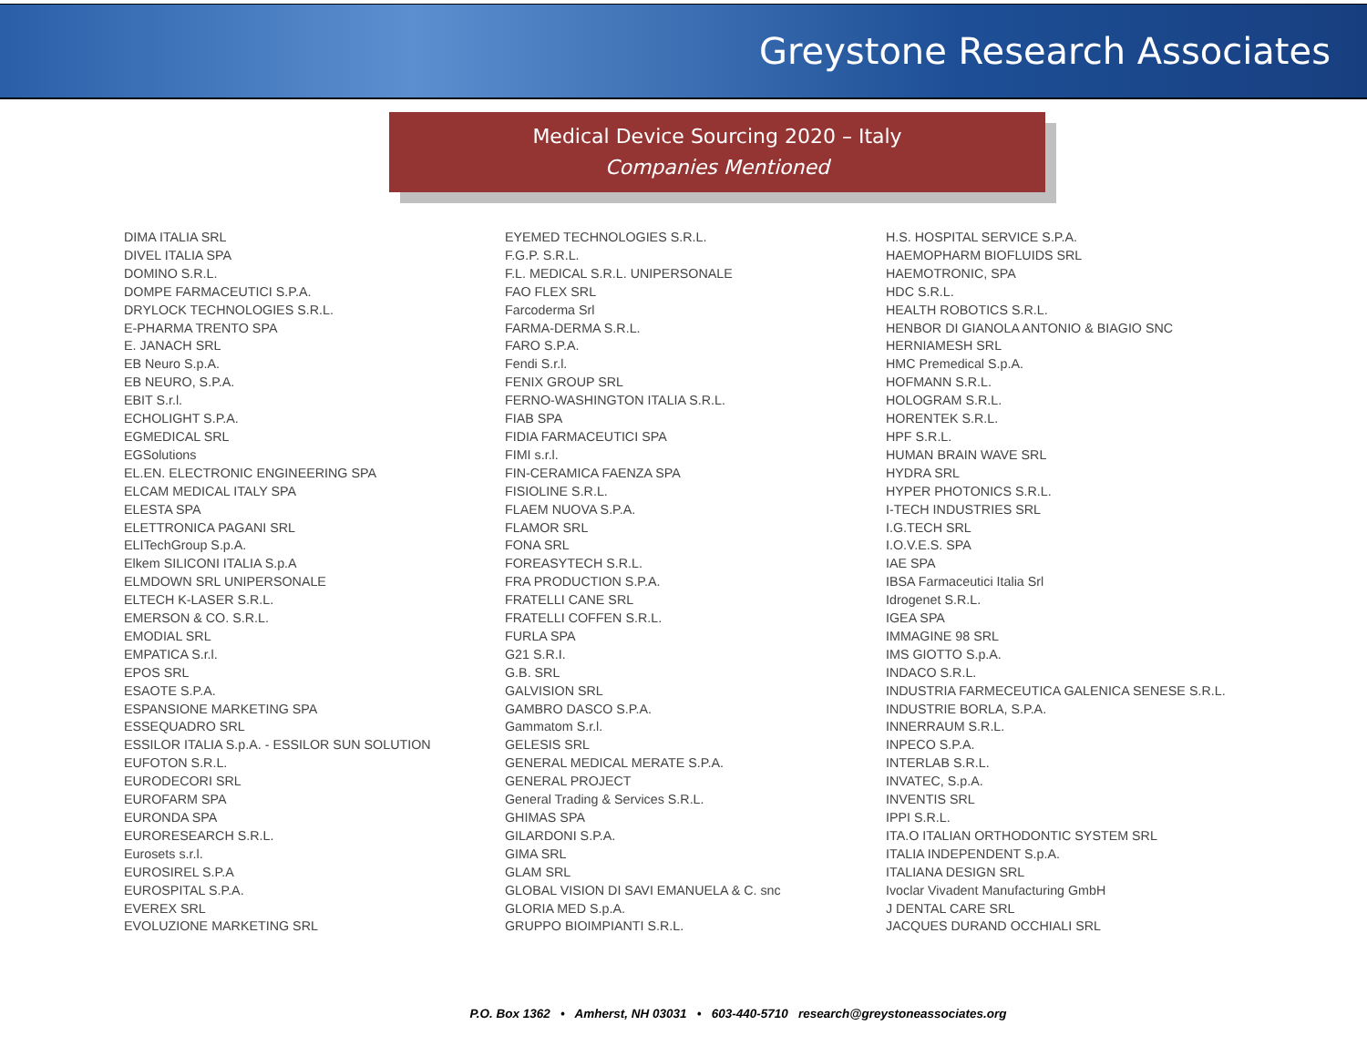Greystone Research Associates
Medical Device Sourcing 2020 – Italy
Companies Mentioned
DIMA ITALIA SRL
DIVEL ITALIA SPA
DOMINO S.R.L.
DOMPE FARMACEUTICI S.P.A.
DRYLOCK TECHNOLOGIES S.R.L.
E-PHARMA TRENTO SPA
E. JANACH SRL
EB Neuro S.p.A.
EB NEURO, S.P.A.
EBIT S.r.l.
ECHOLIGHT S.P.A.
EGMEDICAL SRL
EGSolutions
EL.EN. ELECTRONIC ENGINEERING SPA
ELCAM MEDICAL ITALY SPA
ELESTA SPA
ELETTRONICA PAGANI SRL
ELITechGroup S.p.A.
Elkem SILICONI ITALIA S.p.A
ELMDOWN SRL UNIPERSONALE
ELTECH K-LASER S.R.L.
EMERSON & CO. S.R.L.
EMODIAL SRL
EMPATICA S.r.l.
EPOS SRL
ESAOTE S.P.A.
ESPANSIONE MARKETING SPA
ESSEQUADRO SRL
ESSILOR ITALIA S.p.A. - ESSILOR SUN SOLUTION
EUFOTON S.R.L.
EURODECORI SRL
EUROFARM SPA
EURONDA SPA
EURORESEARCH S.R.L.
Eurosets s.r.l.
EUROSIREL S.P.A
EUROSPITAL S.P.A.
EVEREX SRL
EVOLUZIONE MARKETING SRL
EYEMED TECHNOLOGIES S.R.L.
F.G.P. S.R.L.
F.L. MEDICAL S.R.L. UNIPERSONALE
FAO FLEX SRL
Farcoderma Srl
FARMA-DERMA S.R.L.
FARO S.P.A.
Fendi S.r.l.
FENIX GROUP SRL
FERNO-WASHINGTON ITALIA S.R.L.
FIAB SPA
FIDIA FARMACEUTICI SPA
FIMI s.r.l.
FIN-CERAMICA FAENZA SPA
FISIOLINE S.R.L.
FLAEM NUOVA S.P.A.
FLAMOR SRL
FONA SRL
FOREASYTECH S.R.L.
FRA PRODUCTION S.P.A.
FRATELLI CANE SRL
FRATELLI COFFEN S.R.L.
FURLA SPA
G21 S.R.I.
G.B. SRL
GALVISION SRL
GAMBRO DASCO S.P.A.
Gammatom S.r.l.
GELESIS SRL
GENERAL MEDICAL MERATE S.P.A.
GENERAL PROJECT
General Trading & Services S.R.L.
GHIMAS SPA
GILARDONI S.P.A.
GIMA SRL
GLAM SRL
GLOBAL VISION DI SAVI EMANUELA & C. snc
GLORIA MED S.p.A.
GRUPPO BIOIMPIANTI S.R.L.
H.S. HOSPITAL SERVICE S.P.A.
HAEMOPHARM BIOFLUIDS SRL
HAEMOTRONIC, SPA
HDC S.R.L.
HEALTH ROBOTICS S.R.L.
HENBOR DI GIANOLA ANTONIO & BIAGIO SNC
HERNIAMESH SRL
HMC Premedical S.p.A.
HOFMANN S.R.L.
HOLOGRAM S.R.L.
HORENTEK S.R.L.
HPF S.R.L.
HUMAN BRAIN WAVE SRL
HYDRA SRL
HYPER PHOTONICS S.R.L.
I-TECH INDUSTRIES SRL
I.G.TECH SRL
I.O.V.E.S. SPA
IAE SPA
IBSA Farmaceutici Italia Srl
Idrogenet S.R.L.
IGEA SPA
IMMAGINE 98 SRL
IMS GIOTTO S.p.A.
INDACO S.R.L.
INDUSTRIA FARMECEUTICA GALENICA SENESE S.R.L.
INDUSTRIE BORLA, S.P.A.
INNERRAUM S.R.L.
INPECO S.P.A.
INTERLAB S.R.L.
INVATEC, S.p.A.
INVENTIS SRL
IPPI S.R.L.
ITA.O ITALIAN ORTHODONTIC SYSTEM SRL
ITALIA INDEPENDENT S.p.A.
ITALIANA DESIGN SRL
Ivoclar Vivadent Manufacturing GmbH
J DENTAL CARE SRL
JACQUES DURAND OCCHIALI SRL
P.O. Box 1362 • Amherst, NH 03031 • 603-440-5710 research@greystoneassociates.org